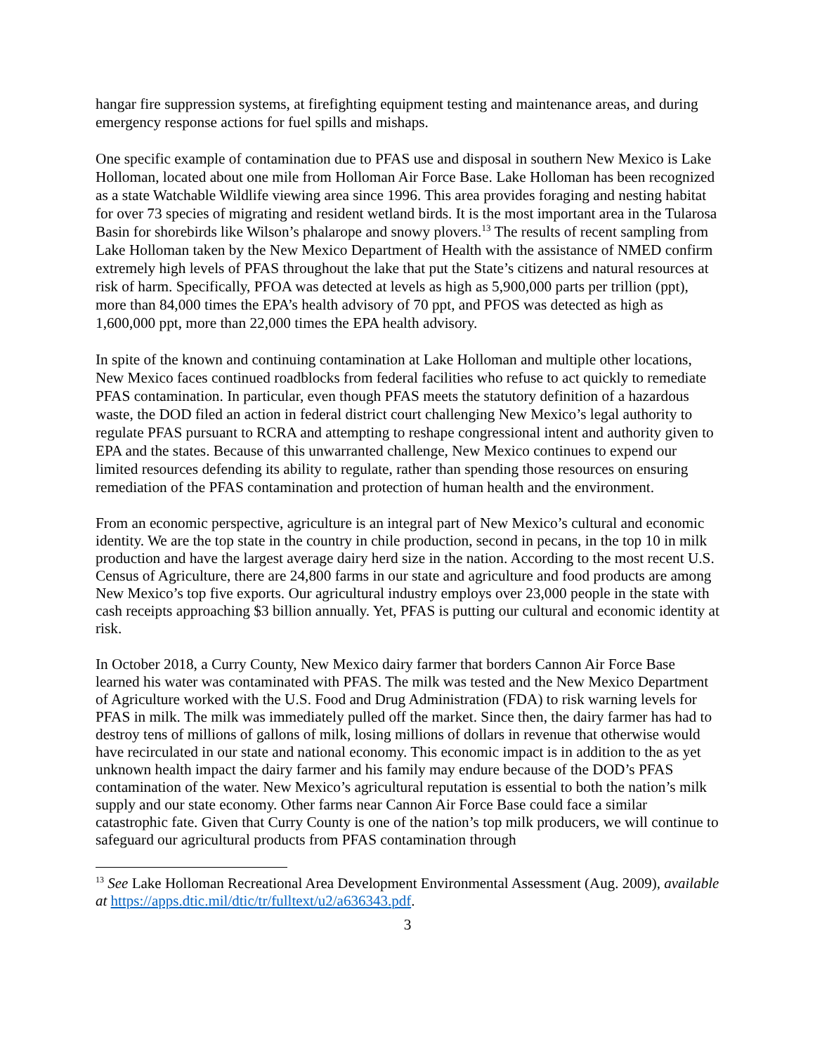hangar fire suppression systems, at firefighting equipment testing and maintenance areas, and during emergency response actions for fuel spills and mishaps.
One specific example of contamination due to PFAS use and disposal in southern New Mexico is Lake Holloman, located about one mile from Holloman Air Force Base. Lake Holloman has been recognized as a state Watchable Wildlife viewing area since 1996. This area provides foraging and nesting habitat for over 73 species of migrating and resident wetland birds. It is the most important area in the Tularosa Basin for shorebirds like Wilson’s phalarope and snowy plovers.<sup>13</sup> The results of recent sampling from Lake Holloman taken by the New Mexico Department of Health with the assistance of NMED confirm extremely high levels of PFAS throughout the lake that put the State’s citizens and natural resources at risk of harm. Specifically, PFOA was detected at levels as high as 5,900,000 parts per trillion (ppt), more than 84,000 times the EPA’s health advisory of 70 ppt, and PFOS was detected as high as 1,600,000 ppt, more than 22,000 times the EPA health advisory.
In spite of the known and continuing contamination at Lake Holloman and multiple other locations, New Mexico faces continued roadblocks from federal facilities who refuse to act quickly to remediate PFAS contamination. In particular, even though PFAS meets the statutory definition of a hazardous waste, the DOD filed an action in federal district court challenging New Mexico’s legal authority to regulate PFAS pursuant to RCRA and attempting to reshape congressional intent and authority given to EPA and the states. Because of this unwarranted challenge, New Mexico continues to expend our limited resources defending its ability to regulate, rather than spending those resources on ensuring remediation of the PFAS contamination and protection of human health and the environment.
From an economic perspective, agriculture is an integral part of New Mexico’s cultural and economic identity. We are the top state in the country in chile production, second in pecans, in the top 10 in milk production and have the largest average dairy herd size in the nation. According to the most recent U.S. Census of Agriculture, there are 24,800 farms in our state and agriculture and food products are among New Mexico’s top five exports. Our agricultural industry employs over 23,000 people in the state with cash receipts approaching $3 billion annually. Yet, PFAS is putting our cultural and economic identity at risk.
In October 2018, a Curry County, New Mexico dairy farmer that borders Cannon Air Force Base learned his water was contaminated with PFAS. The milk was tested and the New Mexico Department of Agriculture worked with the U.S. Food and Drug Administration (FDA) to risk warning levels for PFAS in milk. The milk was immediately pulled off the market. Since then, the dairy farmer has had to destroy tens of millions of gallons of milk, losing millions of dollars in revenue that otherwise would have recirculated in our state and national economy. This economic impact is in addition to the as yet unknown health impact the dairy farmer and his family may endure because of the DOD’s PFAS contamination of the water. New Mexico’s agricultural reputation is essential to both the nation’s milk supply and our state economy. Other farms near Cannon Air Force Base could face a similar catastrophic fate. Given that Curry County is one of the nation’s top milk producers, we will continue to safeguard our agricultural products from PFAS contamination through
<sup>13</sup> See Lake Holloman Recreational Area Development Environmental Assessment (Aug. 2009), available at https://apps.dtic.mil/dtic/tr/fulltext/u2/a636343.pdf.
3